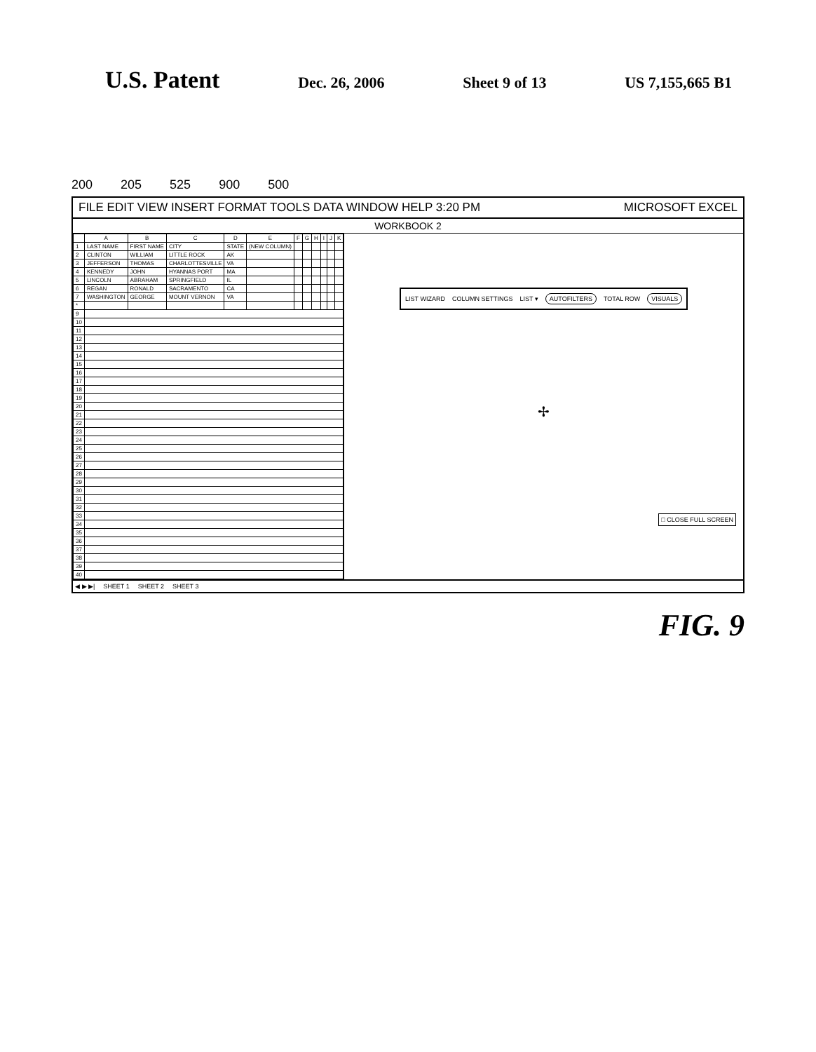U.S. Patent
Dec. 26, 2006 Sheet 9 of 13 US 7,155,665 B1
200 205 525 900 500
FILE EDIT VIEW INSERT FORMAT TOOLS DATA WINDOW HELP 3:20 PM MICROSOFT EXCEL
WORKBOOK 2
| | A | B | C | D | E | F | G | H | I | J | K |
| --- | --- | --- | --- | --- | --- | --- | --- | --- | --- | --- | --- |
| 1 | LAST NAME | FIRST NAME | CITY | STATE | (NEW COLUMN) | | | | | | |
| 2 | CLINTON | WILLIAM | LITTLE ROCK | AK | | | | | | | |
| 3 | JEFFERSON | THOMAS | CHARLOTTESVILLE | VA | | | | | | | |
| 4 | KENNEDY | JOHN | HYANNAS PORT | MA | | | | | | | |
| 5 | LINCOLN | ABRAHAM | SPRINGFIELD | IL | | | | | | | |
| 6 | REGAN | RONALD | SACRAMENTO | CA | | | | | | | |
| 7 | WASHINGTON | GEORGE | MOUNT VERNON | VA | | | | | | | |
| * | | | | | | | | | | | |
| 9 | | | | | | | | | | | |
| 10 | | | | | | | | | | | |
| 11 | | | | | | | | | | | |
| 12 | | | | | | | | | | | |
| 13 | | | | | | | | | | | |
| 14 | | | | | | | | | | | |
| 15 | | | | | | | | | | | |
| 16 | | | | | | | | | | | |
| 17 | | | | | | | | | | | |
| 18 | | | | | | | | | | | |
| 19 | | | | | | | | | | | |
| 20 | | | | | | | | | | | |
| 21 | | | | | | | | | | | |
| 22 | | | | | | | | | | | |
| 23 | | | | | | | | | | | |
| 24 | | | | | | | | | | | |
| 25 | | | | | | | | | | | |
| 26 | | | | | | | | | | | |
| 27 | | | | | | | | | | | |
| 28 | | | | | | | | | | | |
| 29 | | | | | | | | | | | |
| 30 | | | | | | | | | | | |
| 31 | | | | | | | | | | | |
| 32 | | | | | | | | | | | |
| 33 | | | | | | | | | | | |
| 34 | | | | | | | | | | | |
| 35 | | | | | | | | | | | |
| 36 | | | | | | | | | | | |
| 37 | | | | | | | | | | | |
| 38 | | | | | | | | | | | |
| 39 | | | | | | | | | | | |
| 40 | | | | | | | | | | | |
LIST WIZARD COLUMN SETTINGS LIST ▾ AUTOFILTERS TOTAL ROW VISUALS
✢
□ CLOSE FULL SCREEN
◀ ▶ ▶| SHEET 1 SHEET 2 SHEET 3
FIG. 9